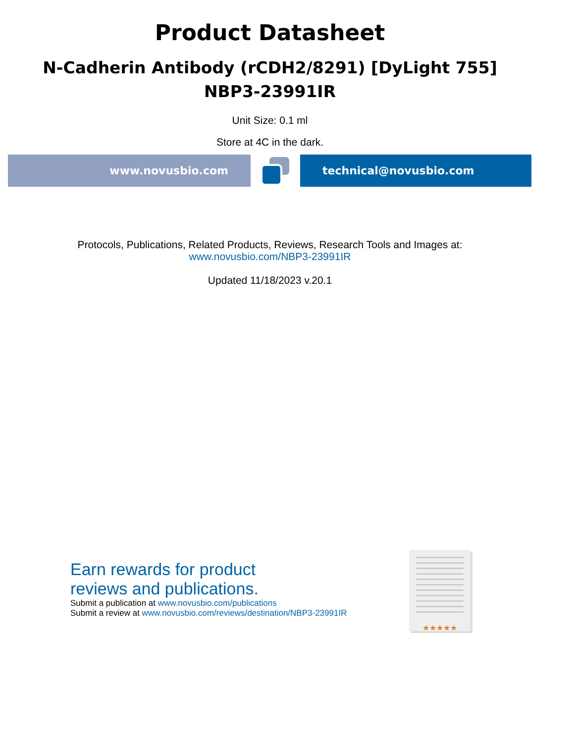Product Datasheet
N-Cadherin Antibody (rCDH2/8291) [DyLight 755]
NBP3-23991IR
Unit Size: 0.1 ml
Store at 4C in the dark.
www.novusbio.com technical@novusbio.com
Protocols, Publications, Related Products, Reviews, Research Tools and Images at:
www.novusbio.com/NBP3-23991IR
Updated 11/18/2023 v.20.1
Earn rewards for product
reviews and publications.
Submit a publication at www.novusbio.com/publications
Submit a review at www.novusbio.com/reviews/destination/NBP3-23991IR
★★★★★